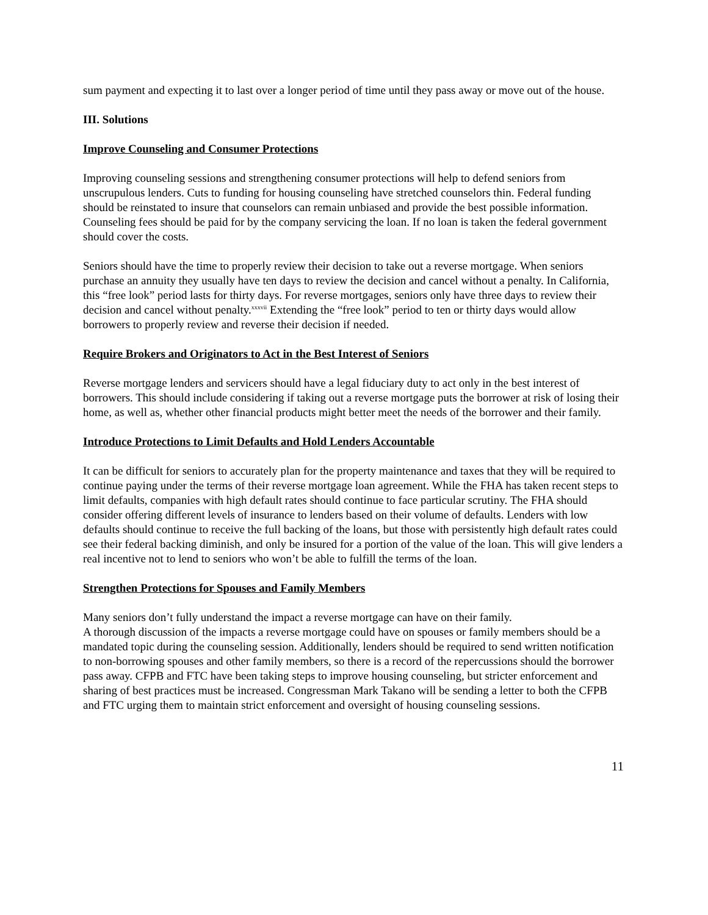sum payment and expecting it to last over a longer period of time until they pass away or move out of the house.
III. Solutions
Improve Counseling and Consumer Protections
Improving counseling sessions and strengthening consumer protections will help to defend seniors from unscrupulous lenders. Cuts to funding for housing counseling have stretched counselors thin. Federal funding should be reinstated to insure that counselors can remain unbiased and provide the best possible information. Counseling fees should be paid for by the company servicing the loan. If no loan is taken the federal government should cover the costs.
Seniors should have the time to properly review their decision to take out a reverse mortgage. When seniors purchase an annuity they usually have ten days to review the decision and cancel without a penalty. In California, this “free look” period lasts for thirty days. For reverse mortgages, seniors only have three days to review their decision and cancel without penalty.<sup>xxxvii</sup> Extending the “free look” period to ten or thirty days would allow borrowers to properly review and reverse their decision if needed.
Require Brokers and Originators to Act in the Best Interest of Seniors
Reverse mortgage lenders and servicers should have a legal fiduciary duty to act only in the best interest of borrowers. This should include considering if taking out a reverse mortgage puts the borrower at risk of losing their home, as well as, whether other financial products might better meet the needs of the borrower and their family.
Introduce Protections to Limit Defaults and Hold Lenders Accountable
It can be difficult for seniors to accurately plan for the property maintenance and taxes that they will be required to continue paying under the terms of their reverse mortgage loan agreement. While the FHA has taken recent steps to limit defaults, companies with high default rates should continue to face particular scrutiny. The FHA should consider offering different levels of insurance to lenders based on their volume of defaults. Lenders with low defaults should continue to receive the full backing of the loans, but those with persistently high default rates could see their federal backing diminish, and only be insured for a portion of the value of the loan. This will give lenders a real incentive not to lend to seniors who won’t be able to fulfill the terms of the loan.
Strengthen Protections for Spouses and Family Members
Many seniors don’t fully understand the impact a reverse mortgage can have on their family.
A thorough discussion of the impacts a reverse mortgage could have on spouses or family members should be a mandated topic during the counseling session. Additionally, lenders should be required to send written notification to non-borrowing spouses and other family members, so there is a record of the repercussions should the borrower pass away. CFPB and FTC have been taking steps to improve housing counseling, but stricter enforcement and sharing of best practices must be increased. Congressman Mark Takano will be sending a letter to both the CFPB and FTC urging them to maintain strict enforcement and oversight of housing counseling sessions.
11